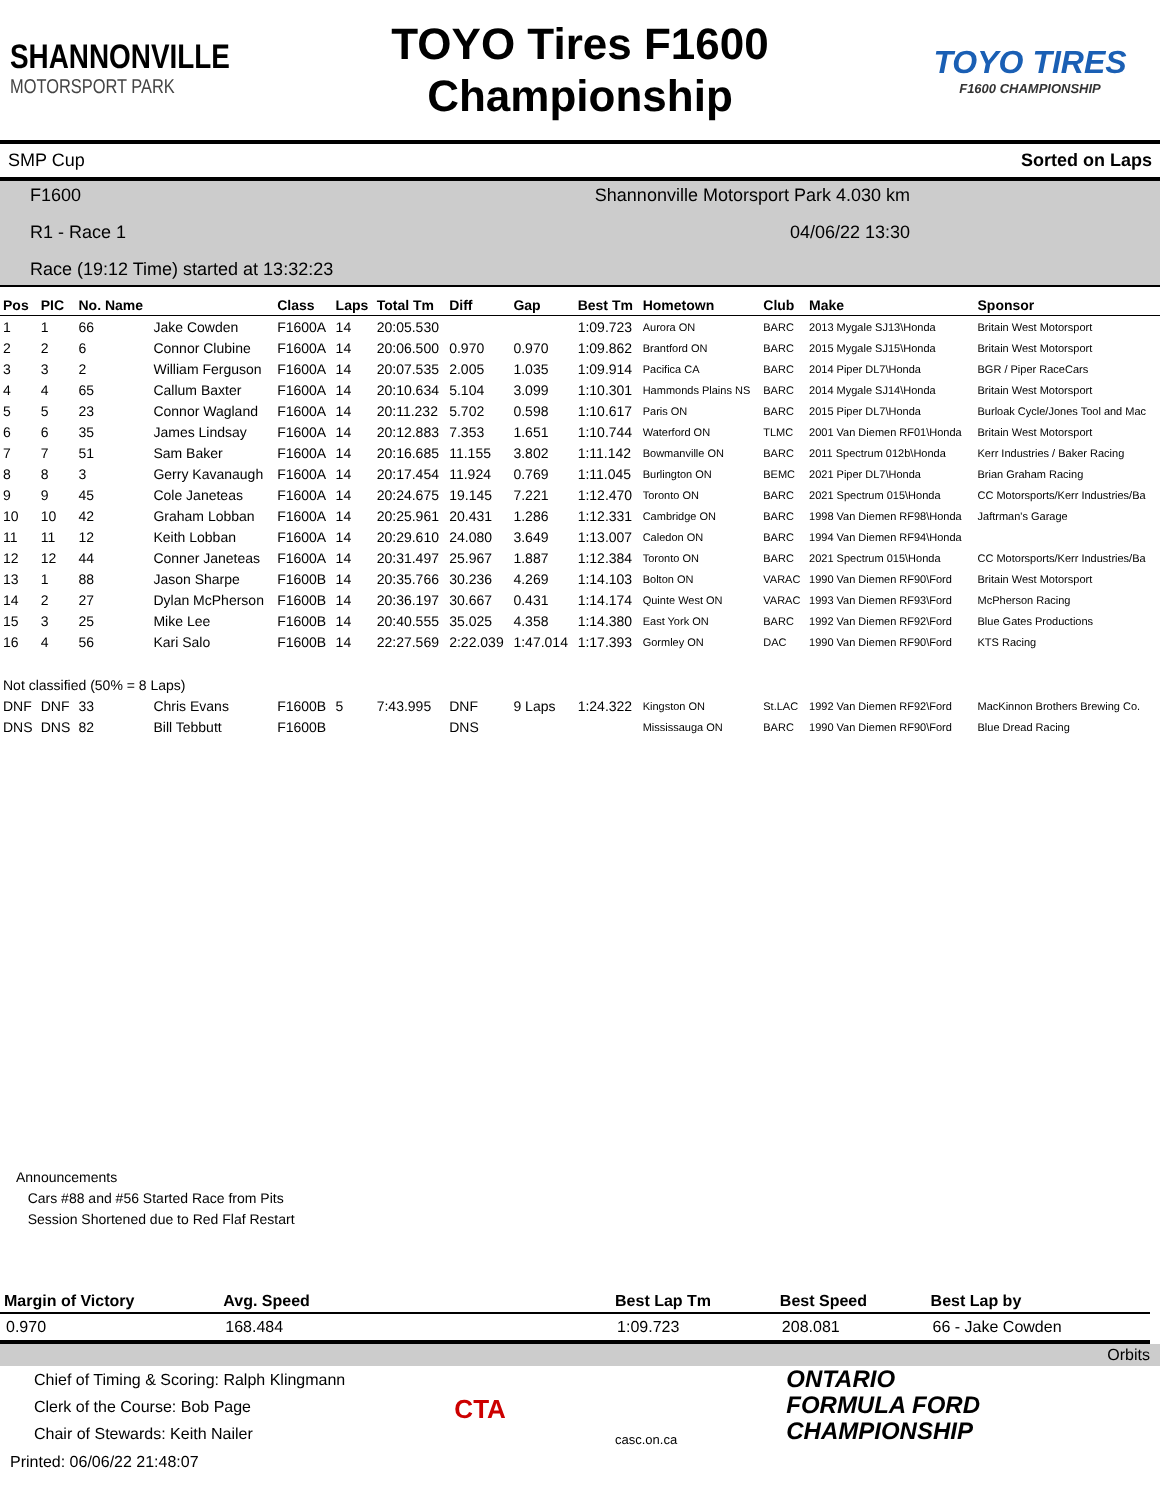SHANNONVILLE
MOTORSPORT PARK
TOYO Tires F1600
Championship
TOYO TIRES
F1600 CHAMPIONSHIP
SMP Cup Sorted on Laps
F1600 Shannonville Motorsport Park 4.030 km
R1 - Race 1 04/06/22 13:30
Race (19:12 Time) started at 13:32:23
| Pos | PIC | No. Name | | Class | Laps | Total Tm | Diff | Gap | Best Tm | Hometown | Club | Make | Sponsor |
| --- | --- | --- | --- | --- | --- | --- | --- | --- | --- | --- | --- | --- | --- |
| 1 | 1 | 66 | Jake Cowden | F1600A | 14 | 20:05.530 | | | 1:09.723 | Aurora ON | BARC | 2013 Mygale SJ13\Honda | Britain West Motorsport |
| 2 | 2 | 6 | Connor Clubine | F1600A | 14 | 20:06.500 | 0.970 | 0.970 | 1:09.862 | Brantford ON | BARC | 2015 Mygale SJ15\Honda | Britain West Motorsport |
| 3 | 3 | 2 | William Ferguson | F1600A | 14 | 20:07.535 | 2.005 | 1.035 | 1:09.914 | Pacifica CA | BARC | 2014 Piper DL7\Honda | BGR / Piper RaceCars |
| 4 | 4 | 65 | Callum Baxter | F1600A | 14 | 20:10.634 | 5.104 | 3.099 | 1:10.301 | Hammonds Plains NS | BARC | 2014 Mygale SJ14\Honda | Britain West Motorsport |
| 5 | 5 | 23 | Connor Wagland | F1600A | 14 | 20:11.232 | 5.702 | 0.598 | 1:10.617 | Paris ON | BARC | 2015 Piper DL7\Honda | Burloak Cycle/Jones Tool and Mac |
| 6 | 6 | 35 | James Lindsay | F1600A | 14 | 20:12.883 | 7.353 | 1.651 | 1:10.744 | Waterford ON | TLMC | 2001 Van Diemen RF01\Honda | Britain West Motorsport |
| 7 | 7 | 51 | Sam Baker | F1600A | 14 | 20:16.685 | 11.155 | 3.802 | 1:11.142 | Bowmanville ON | BARC | 2011 Spectrum 012b\Honda | Kerr Industries / Baker Racing |
| 8 | 8 | 3 | Gerry Kavanaugh | F1600A | 14 | 20:17.454 | 11.924 | 0.769 | 1:11.045 | Burlington ON | BEMC | 2021 Piper DL7\Honda | Brian Graham Racing |
| 9 | 9 | 45 | Cole Janeteas | F1600A | 14 | 20:24.675 | 19.145 | 7.221 | 1:12.470 | Toronto ON | BARC | 2021 Spectrum 015\Honda | CC Motorsports/Kerr Industries/Ba |
| 10 | 10 | 42 | Graham Lobban | F1600A | 14 | 20:25.961 | 20.431 | 1.286 | 1:12.331 | Cambridge ON | BARC | 1998 Van Diemen RF98\Honda | Jaftrman's Garage |
| 11 | 11 | 12 | Keith Lobban | F1600A | 14 | 20:29.610 | 24.080 | 3.649 | 1:13.007 | Caledon ON | BARC | 1994 Van Diemen RF94\Honda | |
| 12 | 12 | 44 | Conner Janeteas | F1600A | 14 | 20:31.497 | 25.967 | 1.887 | 1:12.384 | Toronto ON | BARC | 2021 Spectrum 015\Honda | CC Motorsports/Kerr Industries/Ba |
| 13 | 1 | 88 | Jason Sharpe | F1600B | 14 | 20:35.766 | 30.236 | 4.269 | 1:14.103 | Bolton ON | VARAC | 1990 Van Diemen RF90\Ford | Britain West Motorsport |
| 14 | 2 | 27 | Dylan McPherson | F1600B | 14 | 20:36.197 | 30.667 | 0.431 | 1:14.174 | Quinte West ON | VARAC | 1993 Van Diemen RF93\Ford | McPherson Racing |
| 15 | 3 | 25 | Mike Lee | F1600B | 14 | 20:40.555 | 35.025 | 4.358 | 1:14.380 | East York ON | BARC | 1992 Van Diemen RF92\Ford | Blue Gates Productions |
| 16 | 4 | 56 | Kari Salo | F1600B | 14 | 22:27.569 | 2:22.039 | 1:47.014 | 1:17.393 | Gormley ON | DAC | 1990 Van Diemen RF90\Ford | KTS Racing |
| Not classified (50% = 8 Laps) | | | | | | | | | | | | | |
| DNF | DNF | 33 | Chris Evans | F1600B | 5 | 7:43.995 | DNF | 9 Laps | 1:24.322 | Kingston ON | St.LAC | 1992 Van Diemen RF92\Ford | MacKinnon Brothers Brewing Co. |
| DNS | DNS | 82 | Bill Tebbutt | F1600B | | | DNS | | | Mississauga ON | BARC | 1990 Van Diemen RF90\Ford | Blue Dread Racing |
Announcements
Cars #88 and #56 Started Race from Pits
Session Shortened due to Red Flaf Restart
| Margin of Victory | Avg. Speed | | Best Lap Tm | Best Speed | Best Lap by |
| --- | --- | --- | --- | --- | --- |
| 0.970 | 168.484 | | 1:09.723 | 208.081 | 66 - Jake Cowden |
Orbits
Chief of Timing & Scoring: Ralph Klingmann
Clerk of the Course: Bob Page
Chair of Stewards: Keith Nailer
CTA
casc.on.ca
ONTARIO
FORMULA FORD
CHAMPIONSHIP
Printed: 06/06/22 21:48:07